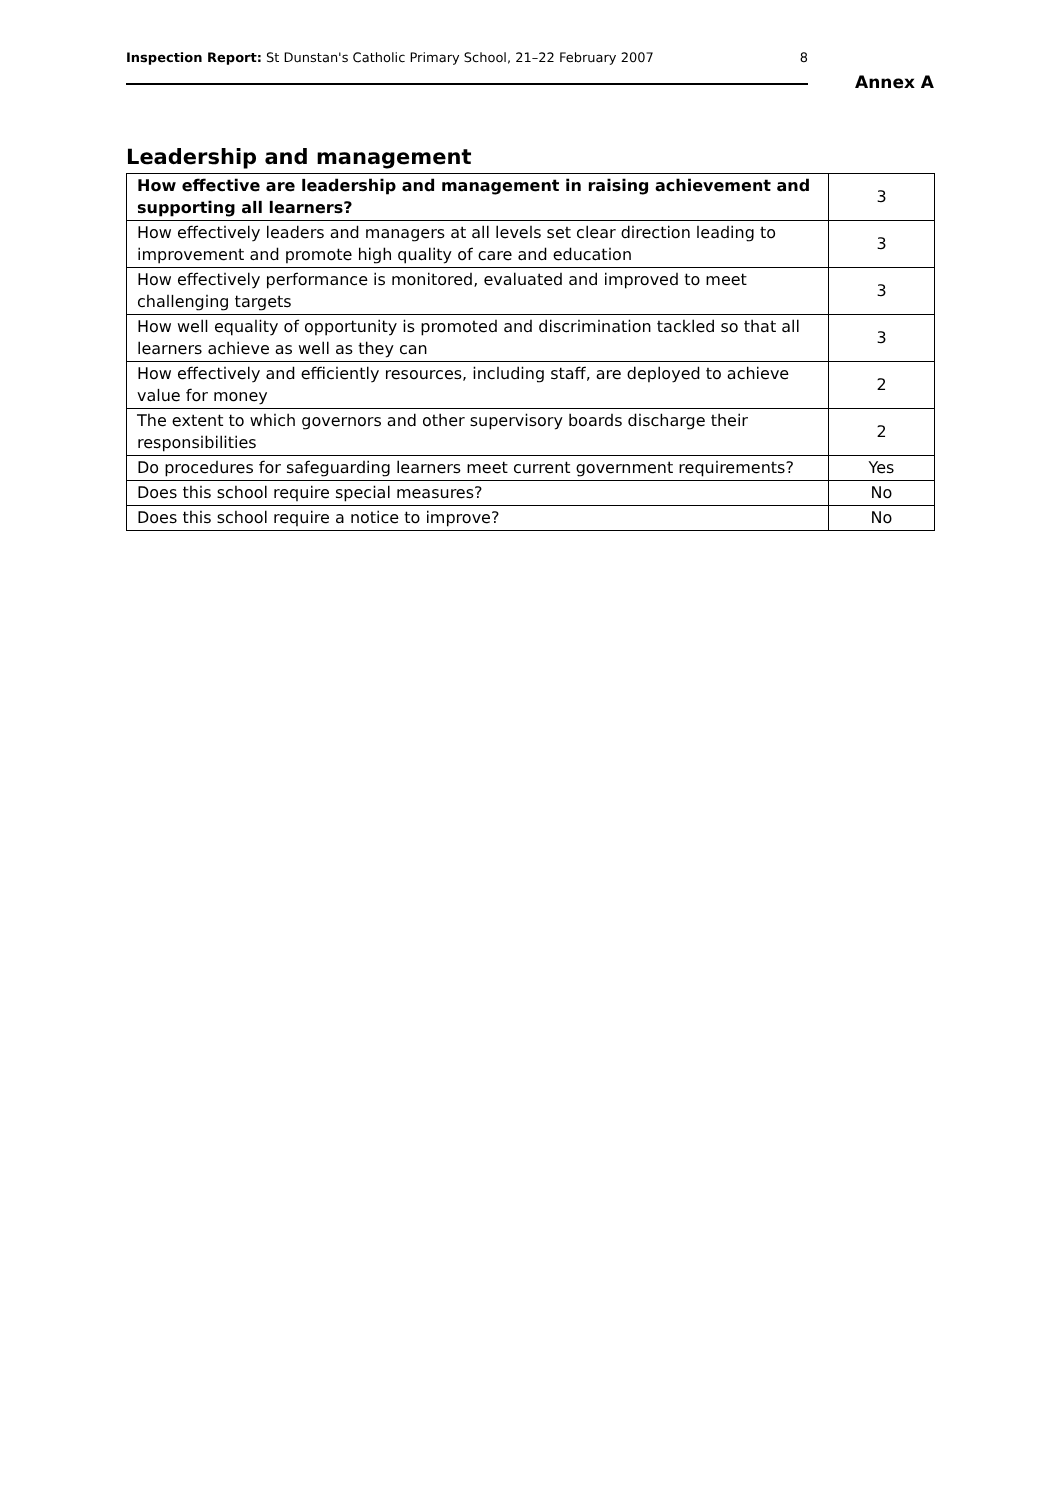Inspection Report: St Dunstan's Catholic Primary School, 21–22 February 2007 8
Annex A
Leadership and management
| How effective are leadership and management in raising achievement and supporting all learners? | 3 |
| How effectively leaders and managers at all levels set clear direction leading to improvement and promote high quality of care and education | 3 |
| How effectively performance is monitored, evaluated and improved to meet challenging targets | 3 |
| How well equality of opportunity is promoted and discrimination tackled so that all learners achieve as well as they can | 3 |
| How effectively and efficiently resources, including staff, are deployed to achieve value for money | 2 |
| The extent to which governors and other supervisory boards discharge their responsibilities | 2 |
| Do procedures for safeguarding learners meet current government requirements? | Yes |
| Does this school require special measures? | No |
| Does this school require a notice to improve? | No |